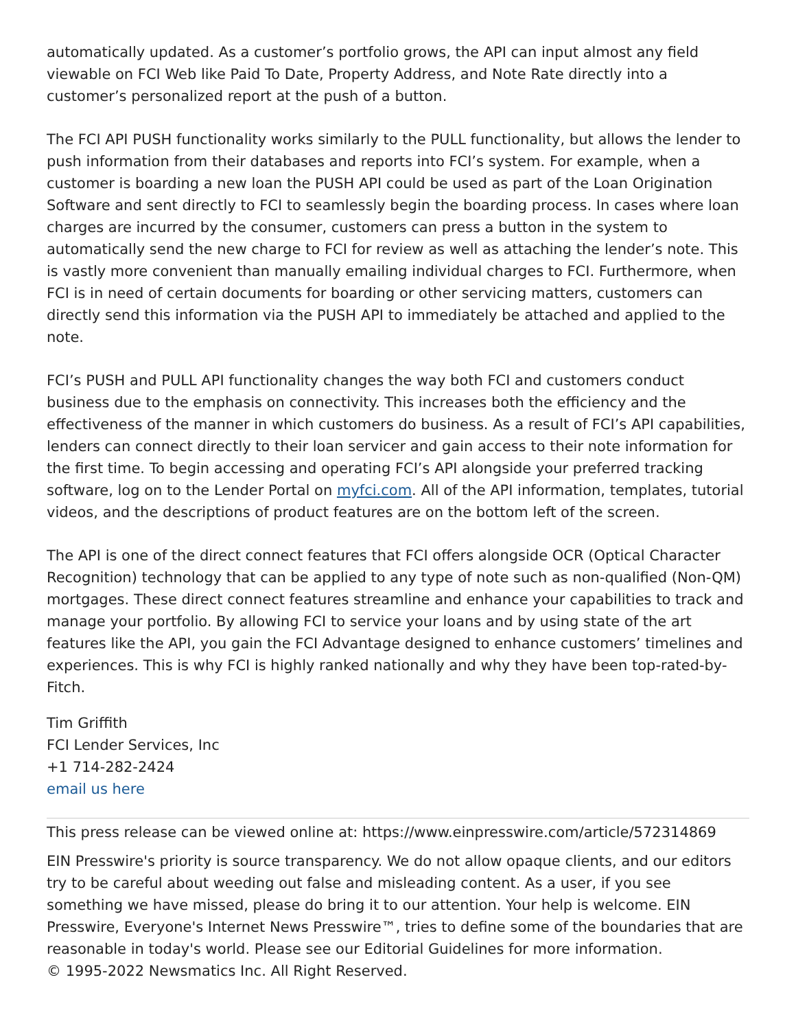automatically updated. As a customer’s portfolio grows, the API can input almost any field viewable on FCI Web like Paid To Date, Property Address, and Note Rate directly into a customer’s personalized report at the push of a button.
The FCI API PUSH functionality works similarly to the PULL functionality, but allows the lender to push information from their databases and reports into FCI’s system. For example, when a customer is boarding a new loan the PUSH API could be used as part of the Loan Origination Software and sent directly to FCI to seamlessly begin the boarding process. In cases where loan charges are incurred by the consumer, customers can press a button in the system to automatically send the new charge to FCI for review as well as attaching the lender’s note. This is vastly more convenient than manually emailing individual charges to FCI. Furthermore, when FCI is in need of certain documents for boarding or other servicing matters, customers can directly send this information via the PUSH API to immediately be attached and applied to the note.
FCI’s PUSH and PULL API functionality changes the way both FCI and customers conduct business due to the emphasis on connectivity. This increases both the efficiency and the effectiveness of the manner in which customers do business. As a result of FCI’s API capabilities, lenders can connect directly to their loan servicer and gain access to their note information for the first time. To begin accessing and operating FCI’s API alongside your preferred tracking software, log on to the Lender Portal on myfci.com. All of the API information, templates, tutorial videos, and the descriptions of product features are on the bottom left of the screen.
The API is one of the direct connect features that FCI offers alongside OCR (Optical Character Recognition) technology that can be applied to any type of note such as non-qualified (Non-QM) mortgages. These direct connect features streamline and enhance your capabilities to track and manage your portfolio. By allowing FCI to service your loans and by using state of the art features like the API, you gain the FCI Advantage designed to enhance customers’ timelines and experiences. This is why FCI is highly ranked nationally and why they have been top-rated-by-Fitch.
Tim Griffith
FCI Lender Services, Inc
+1 714-282-2424
email us here
This press release can be viewed online at: https://www.einpresswire.com/article/572314869
EIN Presswire's priority is source transparency. We do not allow opaque clients, and our editors try to be careful about weeding out false and misleading content. As a user, if you see something we have missed, please do bring it to our attention. Your help is welcome. EIN Presswire, Everyone's Internet News Presswire™, tries to define some of the boundaries that are reasonable in today's world. Please see our Editorial Guidelines for more information.
© 1995-2022 Newsmatics Inc. All Right Reserved.